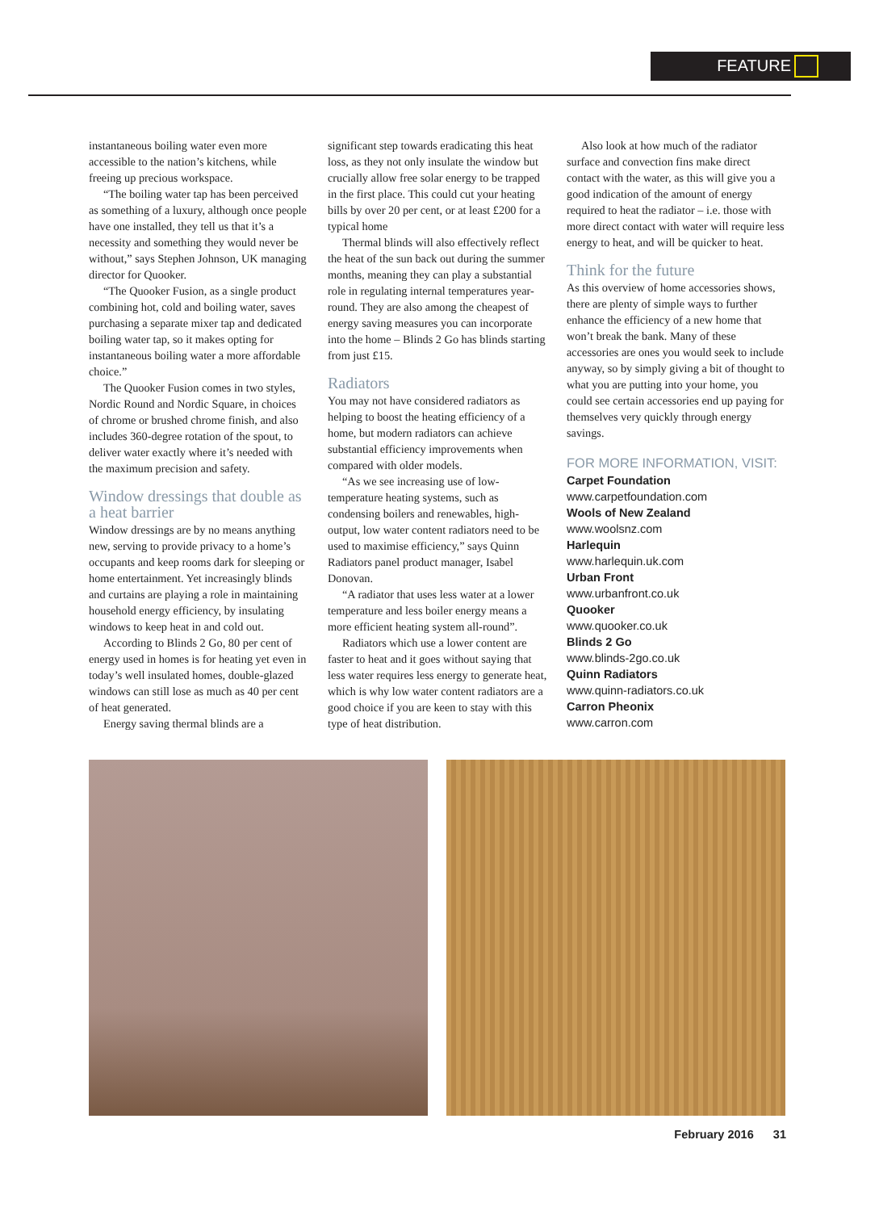FEATURE
instantaneous boiling water even more accessible to the nation’s kitchens, while freeing up precious workspace.
“The boiling water tap has been perceived as something of a luxury, although once people have one installed, they tell us that it’s a necessity and something they would never be without,” says Stephen Johnson, UK managing director for Quooker.
“The Quooker Fusion, as a single product combining hot, cold and boiling water, saves purchasing a separate mixer tap and dedicated boiling water tap, so it makes opting for instantaneous boiling water a more affordable choice.”
The Quooker Fusion comes in two styles, Nordic Round and Nordic Square, in choices of chrome or brushed chrome finish, and also includes 360-degree rotation of the spout, to deliver water exactly where it’s needed with the maximum precision and safety.
Window dressings that double as a heat barrier
Window dressings are by no means anything new, serving to provide privacy to a home’s occupants and keep rooms dark for sleeping or home entertainment. Yet increasingly blinds and curtains are playing a role in maintaining household energy efficiency, by insulating windows to keep heat in and cold out.
According to Blinds 2 Go, 80 per cent of energy used in homes is for heating yet even in today’s well insulated homes, double-glazed windows can still lose as much as 40 per cent of heat generated.
Energy saving thermal blinds are a
significant step towards eradicating this heat loss, as they not only insulate the window but crucially allow free solar energy to be trapped in the first place. This could cut your heating bills by over 20 per cent, or at least £200 for a typical home
Thermal blinds will also effectively reflect the heat of the sun back out during the summer months, meaning they can play a substantial role in regulating internal temperatures year-round. They are also among the cheapest of energy saving measures you can incorporate into the home – Blinds 2 Go has blinds starting from just £15.
Radiators
You may not have considered radiators as helping to boost the heating efficiency of a home, but modern radiators can achieve substantial efficiency improvements when compared with older models.
“As we see increasing use of low-temperature heating systems, such as condensing boilers and renewables, high-output, low water content radiators need to be used to maximise efficiency,” says Quinn Radiators panel product manager, Isabel Donovan.
“A radiator that uses less water at a lower temperature and less boiler energy means a more efficient heating system all-round”.
Radiators which use a lower content are faster to heat and it goes without saying that less water requires less energy to generate heat, which is why low water content radiators are a good choice if you are keen to stay with this type of heat distribution.
Also look at how much of the radiator surface and convection fins make direct contact with the water, as this will give you a good indication of the amount of energy required to heat the radiator – i.e. those with more direct contact with water will require less energy to heat, and will be quicker to heat.
Think for the future
As this overview of home accessories shows, there are plenty of simple ways to further enhance the efficiency of a new home that won’t break the bank. Many of these accessories are ones you would seek to include anyway, so by simply giving a bit of thought to what you are putting into your home, you could see certain accessories end up paying for themselves very quickly through energy savings.
FOR MORE INFORMATION, VISIT:
Carpet Foundation
www.carpetfoundation.com
Wools of New Zealand
www.woolsnz.com
Harlequin
www.harlequin.uk.com
Urban Front
www.urbanfront.co.uk
Quooker
www.quooker.co.uk
Blinds 2 Go
www.blinds-2go.co.uk
Quinn Radiators
www.quinn-radiators.co.uk
Carron Pheonix
www.carron.com
February 2016 31